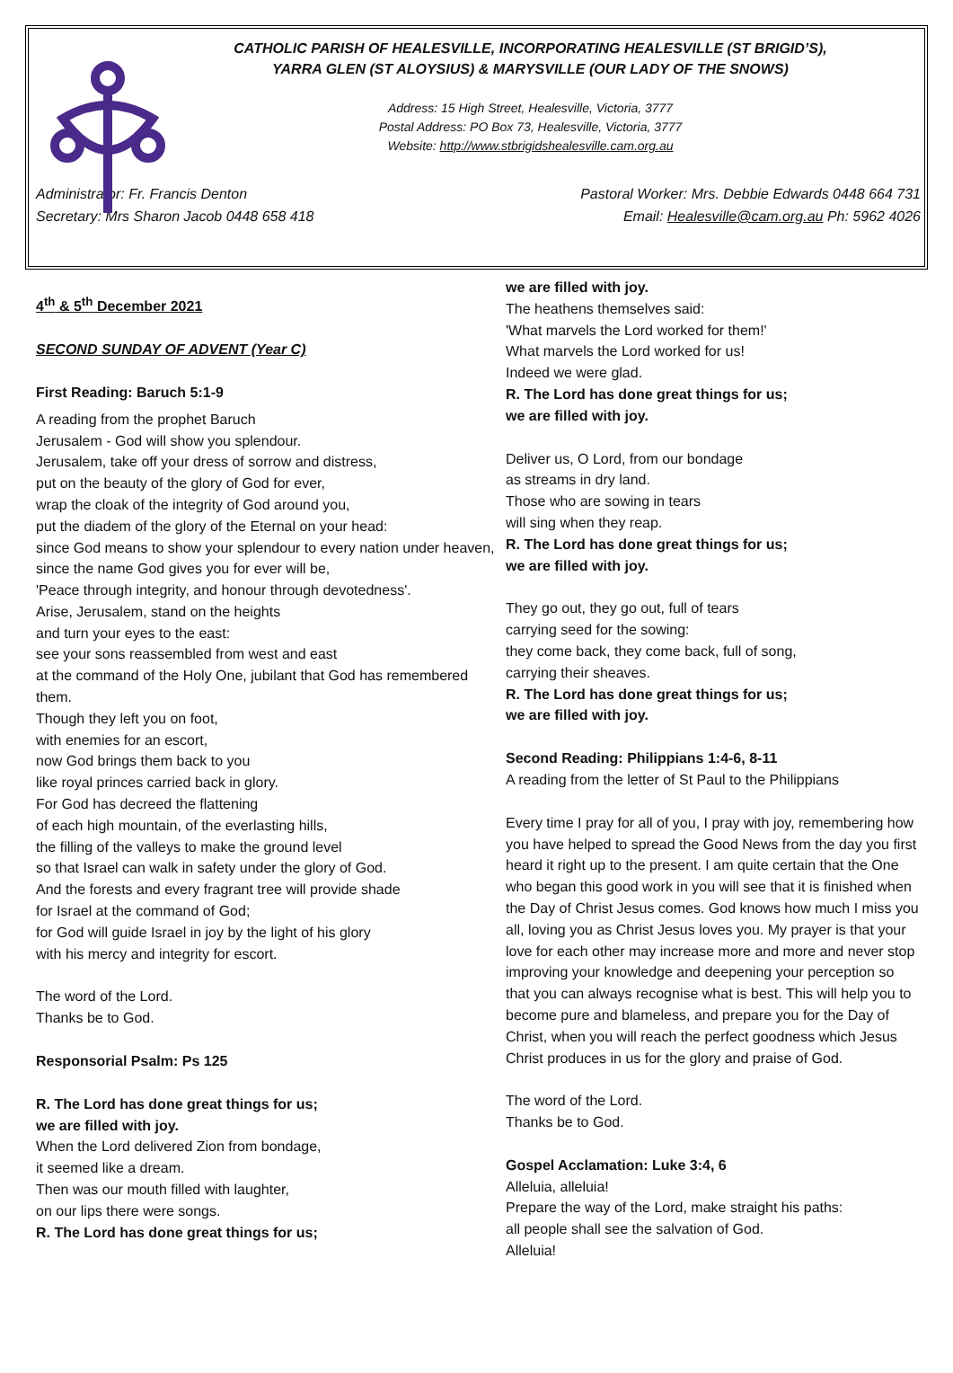CATHOLIC PARISH OF HEALESVILLE, INCORPORATING HEALESVILLE (ST BRIGID’S),
YARRA GLEN (ST ALOYSIUS) & MARYSVILLE (OUR LADY OF THE SNOWS)
Address: 15 High Street, Healesville, Victoria, 3777
Postal Address: PO Box 73, Healesville, Victoria, 3777
Website: http://www.stbrigidshealesville.cam.org.au
Administrator: Fr. Francis Denton
Secretary: Mrs Sharon Jacob 0448 658 418
Pastoral Worker: Mrs. Debbie Edwards 0448 664 731
Email: Healesville@cam.org.au Ph: 5962 4026
4<sup>th</sup> & 5<sup>th</sup> December 2021
SECOND SUNDAY OF ADVENT (Year C)
First Reading: Baruch 5:1-9
A reading from the prophet Baruch
Jerusalem - God will show you splendour.
Jerusalem, take off your dress of sorrow and distress,
put on the beauty of the glory of God for ever,
wrap the cloak of the integrity of God around you,
put the diadem of the glory of the Eternal on your head:
since God means to show your splendour to every nation under heaven,
since the name God gives you for ever will be,
'Peace through integrity, and honour through devotedness'.
Arise, Jerusalem, stand on the heights
and turn your eyes to the east:
see your sons reassembled from west and east
at the command of the Holy One, jubilant that God has remembered them.
Though they left you on foot,
with enemies for an escort,
now God brings them back to you
like royal princes carried back in glory.
For God has decreed the flattening
of each high mountain, of the everlasting hills,
the filling of the valleys to make the ground level
so that Israel can walk in safety under the glory of God.
And the forests and every fragrant tree will provide shade
for Israel at the command of God;
for God will guide Israel in joy by the light of his glory
with his mercy and integrity for escort.
The word of the Lord.
Thanks be to God.
Responsorial Psalm: Ps 125
R. The Lord has done great things for us;
we are filled with joy.
When the Lord delivered Zion from bondage,
it seemed like a dream.
Then was our mouth filled with laughter,
on our lips there were songs.
R. The Lord has done great things for us;
we are filled with joy.
The heathens themselves said:
'What marvels the Lord worked for them!'
What marvels the Lord worked for us!
Indeed we were glad.
R. The Lord has done great things for us;
we are filled with joy.
Deliver us, O Lord, from our bondage
as streams in dry land.
Those who are sowing in tears
will sing when they reap.
R. The Lord has done great things for us;
we are filled with joy.
They go out, they go out, full of tears
carrying seed for the sowing:
they come back, they come back, full of song,
carrying their sheaves.
R. The Lord has done great things for us;
we are filled with joy.
Second Reading: Philippians 1:4-6, 8-11
A reading from the letter of St Paul to the Philippians
Every time I pray for all of you, I pray with joy, remembering how you have helped to spread the Good News from the day you first heard it right up to the present. I am quite certain that the One who began this good work in you will see that it is finished when the Day of Christ Jesus comes. God knows how much I miss you all, loving you as Christ Jesus loves you. My prayer is that your love for each other may increase more and more and never stop improving your knowledge and deepening your perception so that you can always recognise what is best. This will help you to become pure and blameless, and prepare you for the Day of Christ, when you will reach the perfect goodness which Jesus Christ produces in us for the glory and praise of God.
The word of the Lord.
Thanks be to God.
Gospel Acclamation: Luke 3:4, 6
Alleluia, alleluia!
Prepare the way of the Lord, make straight his paths:
all people shall see the salvation of God.
Alleluia!